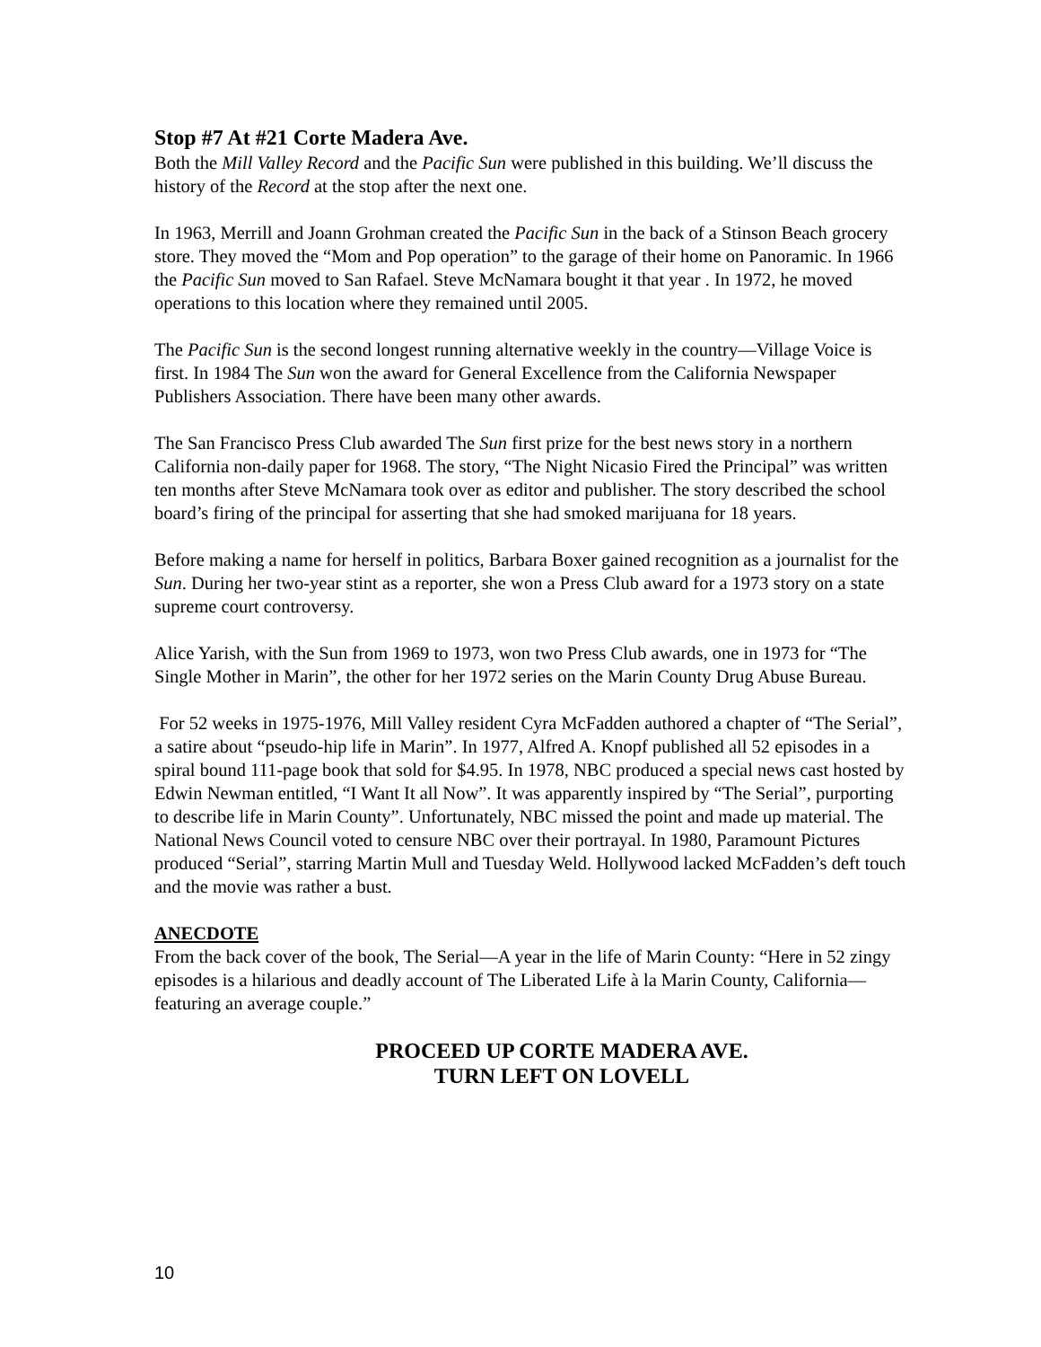Stop #7 At #21 Corte Madera Ave.
Both the Mill Valley Record and the Pacific Sun were published in this building. We’ll discuss the history of the Record at the stop after the next one.
In 1963, Merrill and Joann Grohman created the Pacific Sun in the back of a Stinson Beach grocery store. They moved the “Mom and Pop operation” to the garage of their home on Panoramic. In 1966 the Pacific Sun moved to San Rafael. Steve McNamara bought it that year . In 1972, he moved operations to this location where they remained until 2005.
The Pacific Sun is the second longest running alternative weekly in the country—Village Voice is first. In 1984 The Sun won the award for General Excellence from the California Newspaper Publishers Association. There have been many other awards.
The San Francisco Press Club awarded The Sun first prize for the best news story in a northern California non-daily paper for 1968. The story, “The Night Nicasio Fired the Principal” was written ten months after Steve McNamara took over as editor and publisher. The story described the school board’s firing of the principal for asserting that she had smoked marijuana for 18 years.
Before making a name for herself in politics, Barbara Boxer gained recognition as a journalist for the Sun. During her two-year stint as a reporter, she won a Press Club award for a 1973 story on a state supreme court controversy.
Alice Yarish, with the Sun from 1969 to 1973, won two Press Club awards, one in 1973 for “The Single Mother in Marin”, the other for her 1972 series on the Marin County Drug Abuse Bureau.
For 52 weeks in 1975-1976, Mill Valley resident Cyra McFadden authored a chapter of “The Serial”, a satire about “pseudo-hip life in Marin”. In 1977, Alfred A. Knopf published all 52 episodes in a spiral bound 111-page book that sold for $4.95. In 1978, NBC produced a special news cast hosted by Edwin Newman entitled, “I Want It all Now”. It was apparently inspired by “The Serial”, purporting to describe life in Marin County”. Unfortunately, NBC missed the point and made up material. The National News Council voted to censure NBC over their portrayal. In 1980, Paramount Pictures produced “Serial”, starring Martin Mull and Tuesday Weld. Hollywood lacked McFadden’s deft touch and the movie was rather a bust.
ANECDOTE
From the back cover of the book, The Serial—A year in the life of Marin County: “Here in 52 zingy episodes is a hilarious and deadly account of The Liberated Life à la Marin County, California—featuring an average couple.”
PROCEED UP CORTE MADERA AVE.
TURN LEFT ON LOVELL
10